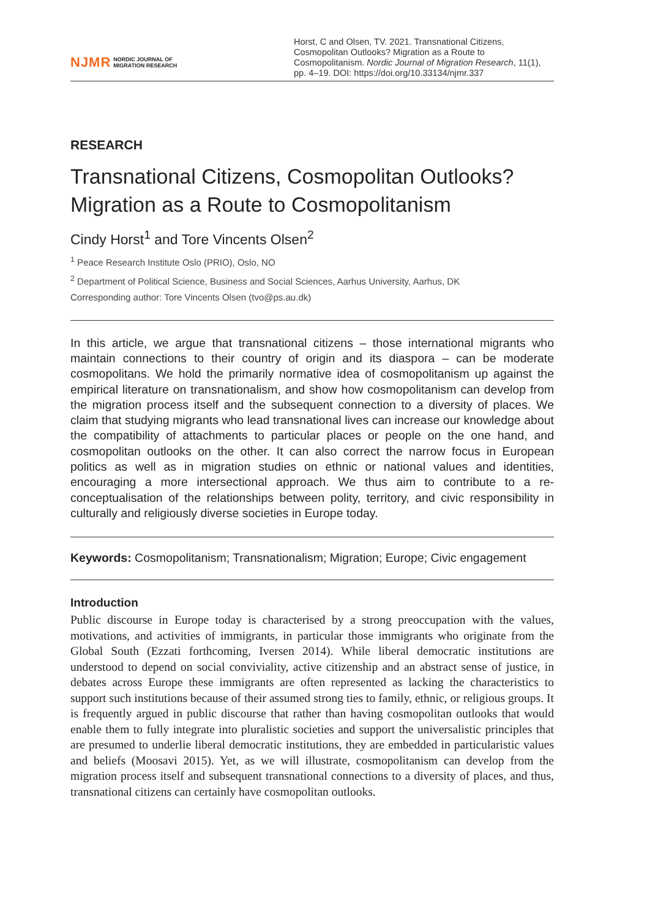NJMR NORDIC JOURNAL OF
MIGRATION RESEARCH
Horst, C and Olsen, TV. 2021. Transnational Citizens, Cosmopolitan Outlooks? Migration as a Route to Cosmopolitanism. Nordic Journal of Migration Research, 11(1), pp. 4–19. DOI: https://doi.org/10.33134/njmr.337
RESEARCH
Transnational Citizens, Cosmopolitan Outlooks? Migration as a Route to Cosmopolitanism
Cindy Horst<sup>1</sup> and Tore Vincents Olsen<sup>2</sup>
<sup>1</sup> Peace Research Institute Oslo (PRIO), Oslo, NO
<sup>2</sup> Department of Political Science, Business and Social Sciences, Aarhus University, Aarhus, DK
Corresponding author: Tore Vincents Olsen (tvo@ps.au.dk)
In this article, we argue that transnational citizens – those international migrants who maintain connections to their country of origin and its diaspora – can be moderate cosmopolitans. We hold the primarily normative idea of cosmopolitanism up against the empirical literature on transnationalism, and show how cosmopolitanism can develop from the migration process itself and the subsequent connection to a diversity of places. We claim that studying migrants who lead transnational lives can increase our knowledge about the compatibility of attachments to particular places or people on the one hand, and cosmopolitan outlooks on the other. It can also correct the narrow focus in European politics as well as in migration studies on ethnic or national values and identities, encouraging a more intersectional approach. We thus aim to contribute to a re-conceptualisation of the relationships between polity, territory, and civic responsibility in culturally and religiously diverse societies in Europe today.
Keywords: Cosmopolitanism; Transnationalism; Migration; Europe; Civic engagement
Introduction
Public discourse in Europe today is characterised by a strong preoccupation with the values, motivations, and activities of immigrants, in particular those immigrants who originate from the Global South (Ezzati forthcoming, Iversen 2014). While liberal democratic institutions are understood to depend on social conviviality, active citizenship and an abstract sense of justice, in debates across Europe these immigrants are often represented as lacking the characteristics to support such institutions because of their assumed strong ties to family, ethnic, or religious groups. It is frequently argued in public discourse that rather than having cosmopolitan outlooks that would enable them to fully integrate into pluralistic societies and support the universalistic principles that are presumed to underlie liberal democratic institutions, they are embedded in particularistic values and beliefs (Moosavi 2015). Yet, as we will illustrate, cosmopolitanism can develop from the migration process itself and subsequent transnational connections to a diversity of places, and thus, transnational citizens can certainly have cosmopolitan outlooks.